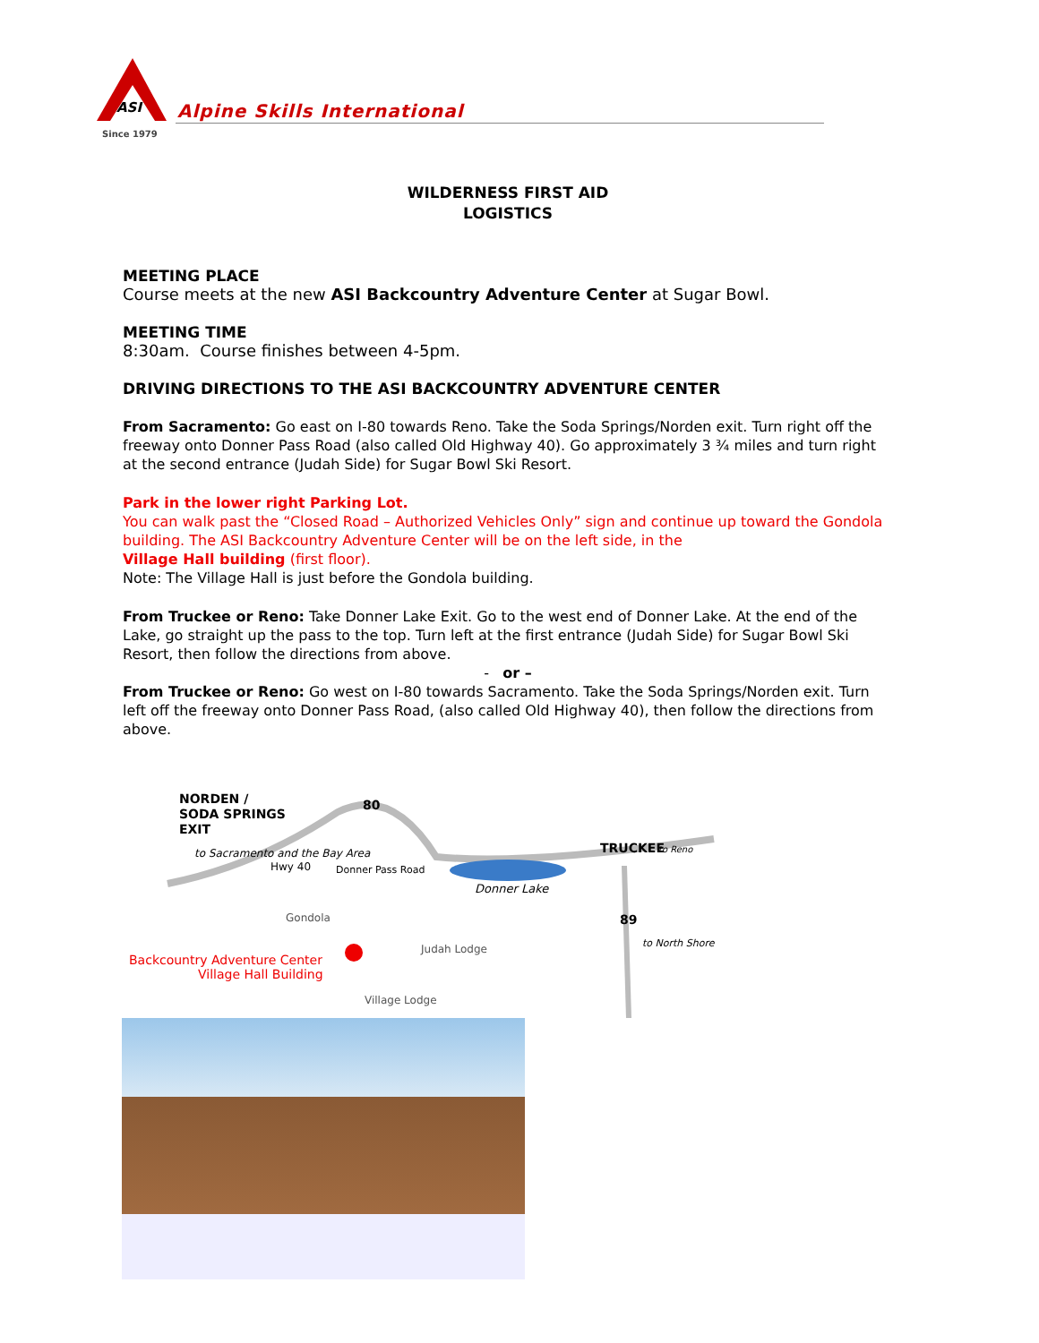ASI
Since 1979
Alpine Skills International
WILDERNESS FIRST AID
LOGISTICS
MEETING PLACE
Course meets at the new ASI Backcountry Adventure Center at Sugar Bowl.
MEETING TIME
8:30am. Course finishes between 4-5pm.
DRIVING DIRECTIONS TO THE ASI BACKCOUNTRY ADVENTURE CENTER
From Sacramento: Go east on I-80 towards Reno. Take the Soda Springs/Norden exit. Turn right off the freeway onto Donner Pass Road (also called Old Highway 40). Go approximately 3 ¾ miles and turn right at the second entrance (Judah Side) for Sugar Bowl Ski Resort.
Park in the lower right Parking Lot.
You can walk past the “Closed Road – Authorized Vehicles Only” sign and continue up toward the Gondola building. The ASI Backcountry Adventure Center will be on the left side, in the
Village Hall building (first floor).
Note: The Village Hall is just before the Gondola building.
From Truckee or Reno: Take Donner Lake Exit. Go to the west end of Donner Lake. At the end of the Lake, go straight up the pass to the top. Turn left at the first entrance (Judah Side) for Sugar Bowl Ski Resort, then follow the directions from above.
- or –
From Truckee or Reno: Go west on I-80 towards Sacramento. Take the Soda Springs/Norden exit. Turn left off the freeway onto Donner Pass Road, (also called Old Highway 40), then follow the directions from above.
NORDEN /
SODA SPRINGS
EXIT
to Sacramento and the Bay Area
TRUCKEE
to Reno
Hwy 40
Donner Pass Road
Donner Lake
Gondola
Judah Lodge
Backcountry Adventure Center
Village Hall Building
Village Lodge
89
to North Shore
80